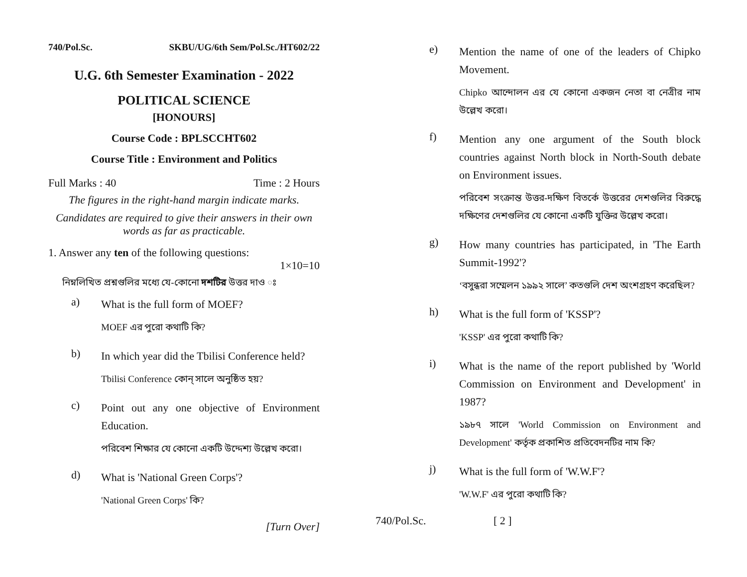740/Pol.Sc. SKBU/UG/6th Sem/Pol.Sc./HT602/22
U.G. 6th Semester Examination - 2022
POLITICAL SCIENCE
[HONOURS]
Course Code : BPLSCCHT602
Course Title : Environment and Politics
Full Marks : 40 Time : 2 Hours
The figures in the right-hand margin indicate marks.
Candidates are required to give their answers in their own words as far as practicable.
1. Answer any ten of the following questions:
1×10=10
নিম্নলিখিত প্রশ্নগুলির মধ্যে যে-কোনো দশটির উত্তর দাও ঃ
a)
What is the full form of MOEF?
MOEF এর পুরো কথাটি কি?
b)
In which year did the Tbilisi Conference held?
Tbilisi Conference কোন্ সালে অনুষ্ঠিত হয়?
c)
Point out any one objective of Environment Education.
পরিবেশ শিক্ষার যে কোনো একটি উদ্দেশ্য উল্লেখ করো।
d)
What is 'National Green Corps'?
'National Green Corps' কি?
[Turn Over]
e)
Mention the name of one of the leaders of Chipko Movement.
Chipko আন্দোলন এর যে কোনো একজন নেতা বা নেত্রীর নাম উল্লেখ করো।
f)
Mention any one argument of the South block countries against North block in North-South debate on Environment issues.
পরিবেশ সংক্রান্ত উত্তর-দক্ষিণ বিতর্কে উত্তরের দেশগুলির বিরুদ্ধে দক্ষিণের দেশগুলির যে কোনো একটি যুক্তির উল্লেখ করো।
g)
How many countries has participated, in 'The Earth Summit-1992'?
‘বসুন্ধরা সম্মেলন ১৯৯২ সালে’ কতগুলি দেশ অংশগ্রহণ করেছিল?
h)
What is the full form of 'KSSP'?
'KSSP' এর পুরো কথাটি কি?
i)
What is the name of the report published by 'World Commission on Environment and Development' in 1987?
১৯৮৭ সালে 'World Commission on Environment and Development' কর্তৃক প্রকাশিত প্রতিবেদনটির নাম কি?
j)
What is the full form of 'W.W.F'?
'W.W.F' এর পুরো কথাটি কি?
740/Pol.Sc. [ 2 ]